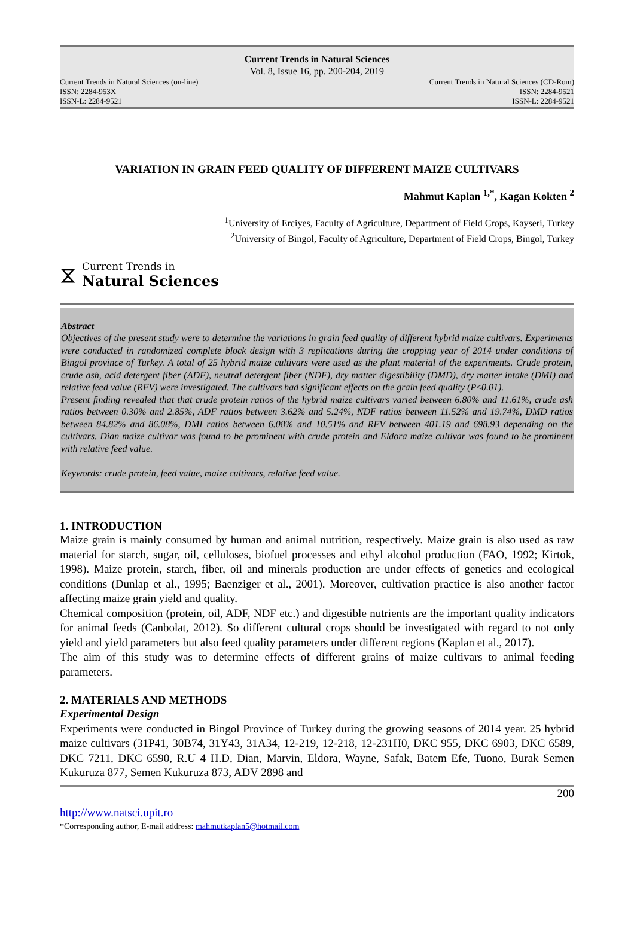Current Trends in Natural Sciences
Vol. 8, Issue 16, pp. 200-204, 2019
Current Trends in Natural Sciences (on-line) Current Trends in Natural Sciences (CD-Rom)
ISSN: 2284-953X ISSN: 2284-9521
ISSN-L: 2284-9521 ISSN-L: 2284-9521
VARIATION IN GRAIN FEED QUALITY OF DIFFERENT MAIZE CULTIVARS
Mahmut Kaplan <sup>1,*</sup>, Kagan Kokten <sup>2</sup>
<sup>1</sup> University of Erciyes, Faculty of Agriculture, Department of Field Crops, Kayseri, Turkey
<sup>2</sup> University of Bingol, Faculty of Agriculture, Department of Field Crops, Bingol, Turkey
⧖
Current Trends in
Natural Sciences
Abstract
Objectives of the present study were to determine the variations in grain feed quality of different hybrid maize cultivars. Experiments were conducted in randomized complete block design with 3 replications during the cropping year of 2014 under conditions of Bingol province of Turkey. A total of 25 hybrid maize cultivars were used as the plant material of the experiments. Crude protein, crude ash, acid detergent fiber (ADF), neutral detergent fiber (NDF), dry matter digestibility (DMD), dry matter intake (DMI) and relative feed value (RFV) were investigated. The cultivars had significant effects on the grain feed quality (P≤0.01).
Present finding revealed that that crude protein ratios of the hybrid maize cultivars varied between 6.80% and 11.61%, crude ash ratios between 0.30% and 2.85%, ADF ratios between 3.62% and 5.24%, NDF ratios between 11.52% and 19.74%, DMD ratios between 84.82% and 86.08%, DMI ratios between 6.08% and 10.51% and RFV between 401.19 and 698.93 depending on the cultivars. Dian maize cultivar was found to be prominent with crude protein and Eldora maize cultivar was found to be prominent with relative feed value.
Keywords: crude protein, feed value, maize cultivars, relative feed value.
1. INTRODUCTION
Maize grain is mainly consumed by human and animal nutrition, respectively. Maize grain is also used as raw material for starch, sugar, oil, celluloses, biofuel processes and ethyl alcohol production (FAO, 1992; Kirtok, 1998). Maize protein, starch, fiber, oil and minerals production are under effects of genetics and ecological conditions (Dunlap et al., 1995; Baenziger et al., 2001). Moreover, cultivation practice is also another factor affecting maize grain yield and quality.
Chemical composition (protein, oil, ADF, NDF etc.) and digestible nutrients are the important quality indicators for animal feeds (Canbolat, 2012). So different cultural crops should be investigated with regard to not only yield and yield parameters but also feed quality parameters under different regions (Kaplan et al., 2017).
The aim of this study was to determine effects of different grains of maize cultivars to animal feeding parameters.
2. MATERIALS AND METHODS
Experimental Design
Experiments were conducted in Bingol Province of Turkey during the growing seasons of 2014 year. 25 hybrid maize cultivars (31P41, 30B74, 31Y43, 31A34, 12-219, 12-218, 12-231H0, DKC 955, DKC 6903, DKC 6589, DKC 7211, DKC 6590, R.U 4 H.D, Dian, Marvin, Eldora, Wayne, Safak, Batem Efe, Tuono, Burak Semen Kukuruza 877, Semen Kukuruza 873, ADV 2898 and
200
http://www.natsci.upit.ro
*Corresponding author, E-mail address: mahmutkaplan5@hotmail.com